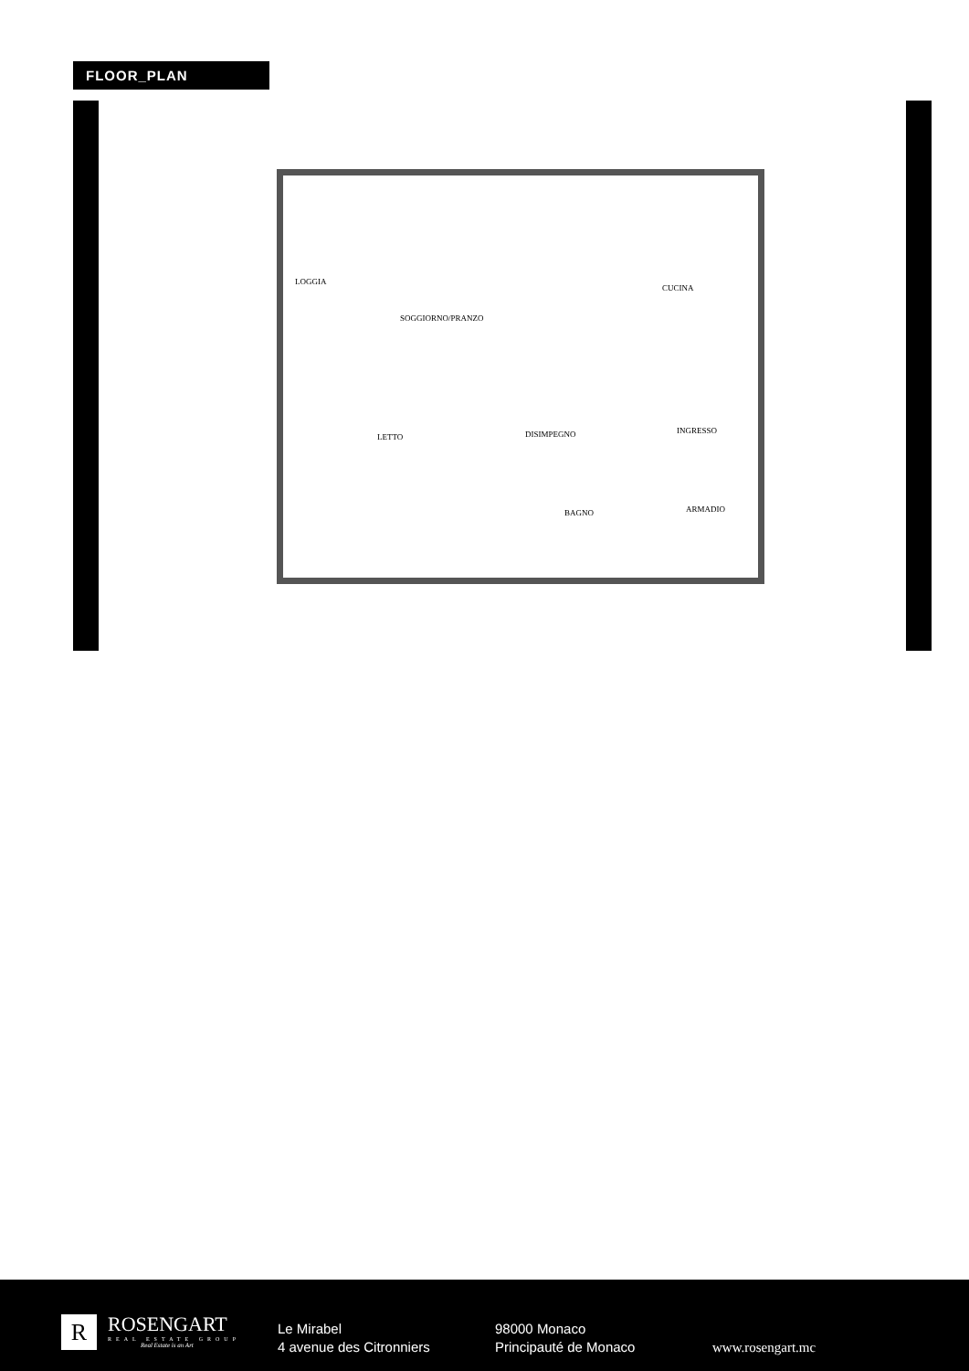FLOOR_PLAN
LOGGIA
SOGGIORNO/PRANZO
CUCINA
LETTO DISIMPEGNO INGRESSO
BAGNO ARMADIO
R
ROSENGART
REAL ESTATE GROUP
Real Estate is an Art
Le Mirabel
4 avenue des Citronniers
98000 Monaco
Principauté de Monaco
www.rosengart.mc